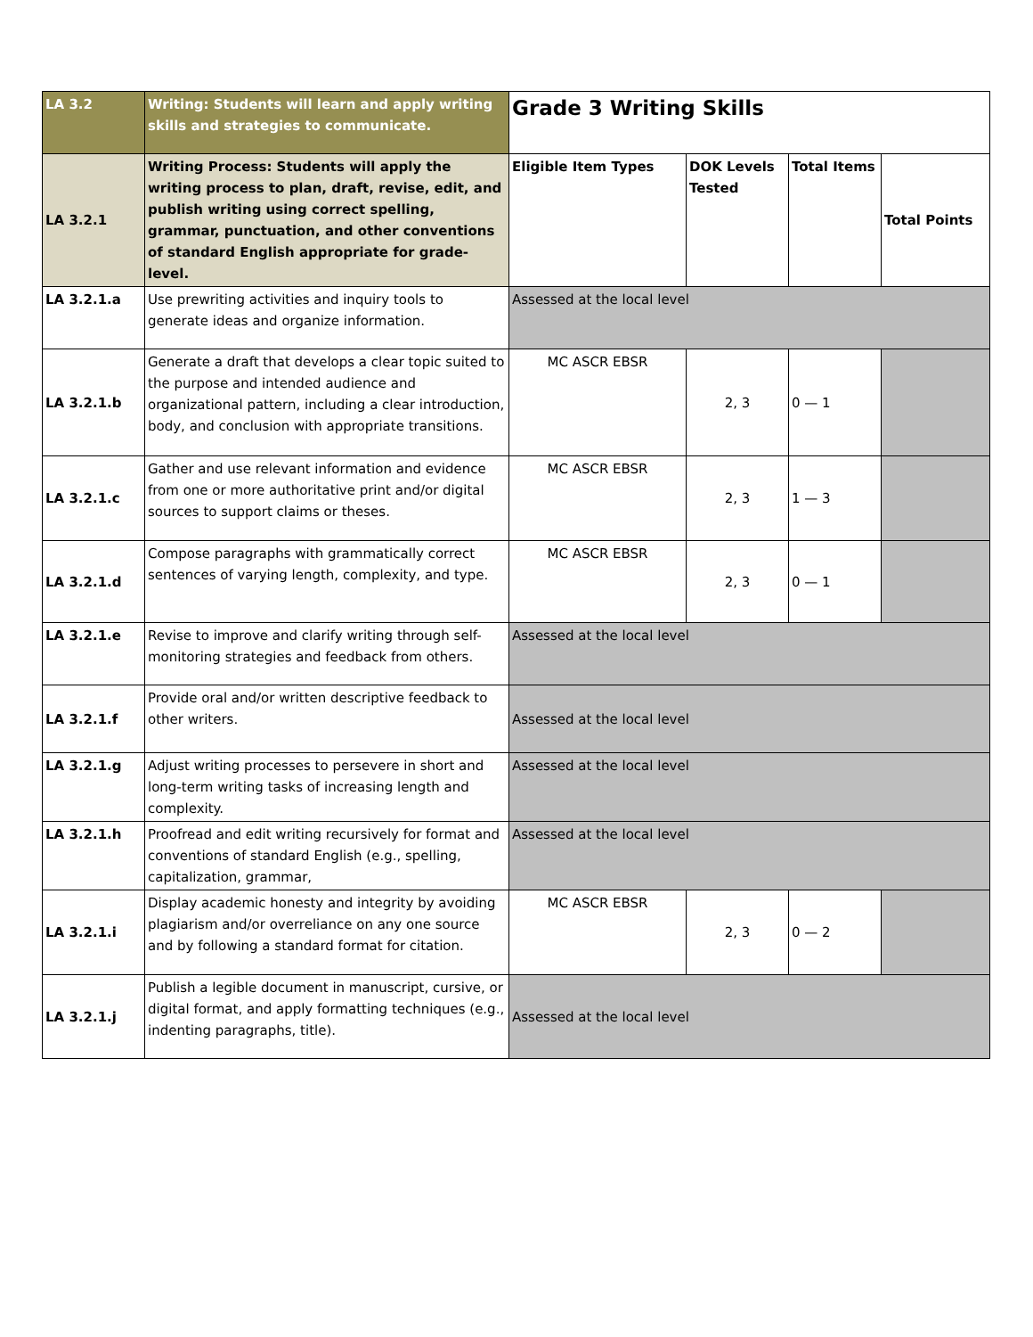| LA 3.2 | Writing: Students will learn and apply writing skills and strategies to communicate. | Grade 3 Writing Skills | | | |
| LA 3.2.1 | Writing Process: Students will apply the writing process to plan, draft, revise, edit, and publish writing using correct spelling, grammar, punctuation, and other conventions of standard English appropriate for grade- level. | Eligible Item Types | DOK Levels Tested | Total Items | Total Points |
| LA 3.2.1.a | Use prewriting activities and inquiry tools to generate ideas and organize information. | Assessed at the local level | | | |
| LA 3.2.1.b | Generate a draft that develops a clear topic suited to the purpose and intended audience and organizational pattern, including a clear introduction, body, and conclusion with appropriate transitions. | MC ASCR EBSR | 2, 3 | 0 — 1 | |
| LA 3.2.1.c | Gather and use relevant information and evidence from one or more authoritative print and/or digital sources to support claims or theses. | MC ASCR EBSR | 2, 3 | 1 — 3 | |
| LA 3.2.1.d | Compose paragraphs with grammatically correct sentences of varying length, complexity, and type. | MC ASCR EBSR | 2, 3 | 0 — 1 | |
| LA 3.2.1.e | Revise to improve and clarify writing through self-monitoring strategies and feedback from others. | Assessed at the local level | | | |
| LA 3.2.1.f | Provide oral and/or written descriptive feedback to other writers. | Assessed at the local level | | | |
| LA 3.2.1.g | Adjust writing processes to persevere in short and long-term writing tasks of increasing length and complexity. | Assessed at the local level | | | |
| LA 3.2.1.h | Proofread and edit writing recursively for format and conventions of standard English (e.g., spelling, capitalization, grammar, | Assessed at the local level | | | |
| LA 3.2.1.i | Display academic honesty and integrity by avoiding plagiarism and/or overreliance on any one source and by following a standard format for citation. | MC ASCR EBSR | 2, 3 | 0 — 2 | |
| LA 3.2.1.j | Publish a legible document in manuscript, cursive, or digital format, and apply formatting techniques (e.g., indenting paragraphs, title). | Assessed at the local level | | | |